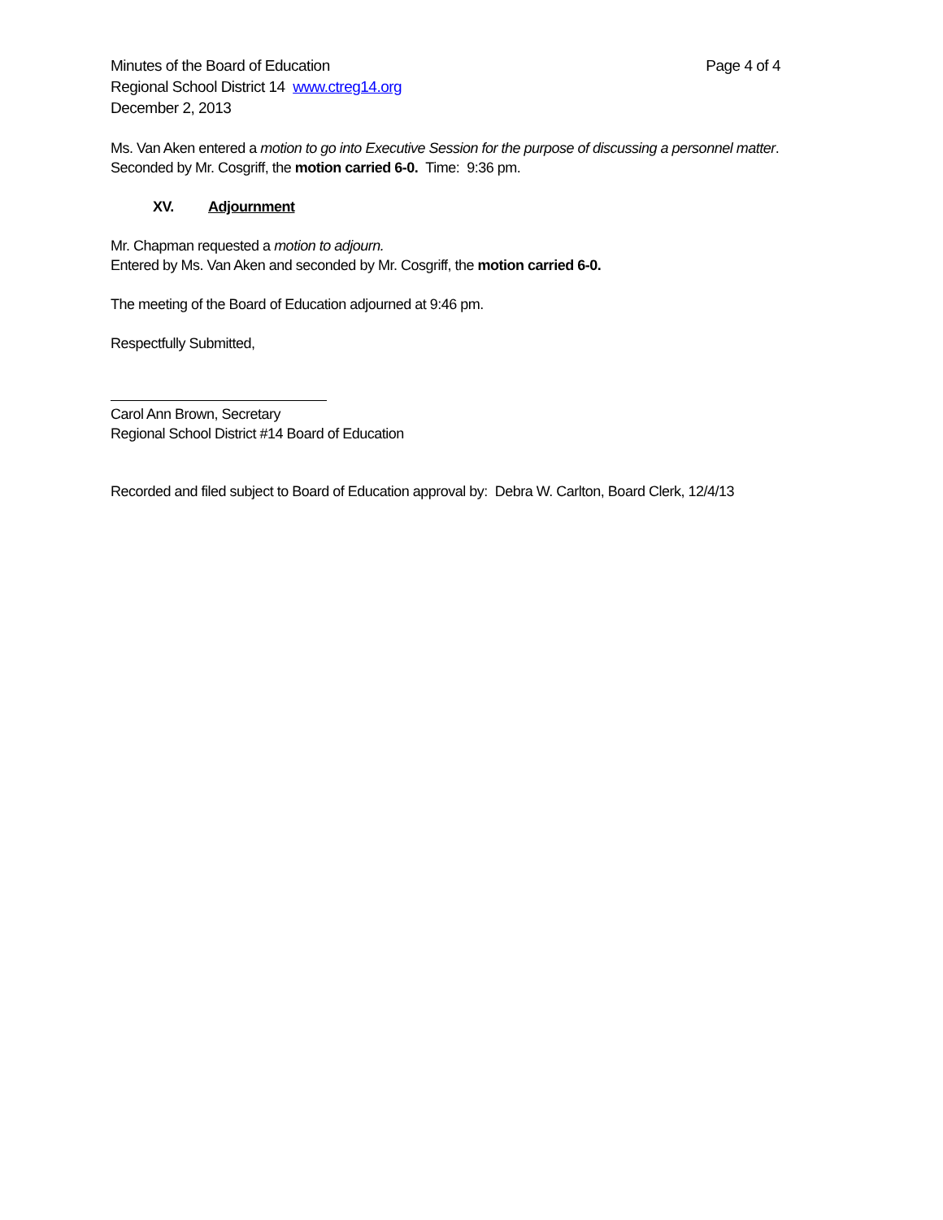Minutes of the Board of Education
Regional School District 14 www.ctreg14.org
December 2, 2013
Page 4 of 4
Ms. Van Aken entered a motion to go into Executive Session for the purpose of discussing a personnel matter.
Seconded by Mr. Cosgriff, the motion carried 6-0. Time: 9:36 pm.
XV. Adjournment
Mr. Chapman requested a motion to adjourn.
Entered by Ms. Van Aken and seconded by Mr. Cosgriff, the motion carried 6-0.
The meeting of the Board of Education adjourned at 9:46 pm.
Respectfully Submitted,
Carol Ann Brown, Secretary
Regional School District #14 Board of Education
Recorded and filed subject to Board of Education approval by: Debra W. Carlton, Board Clerk, 12/4/13